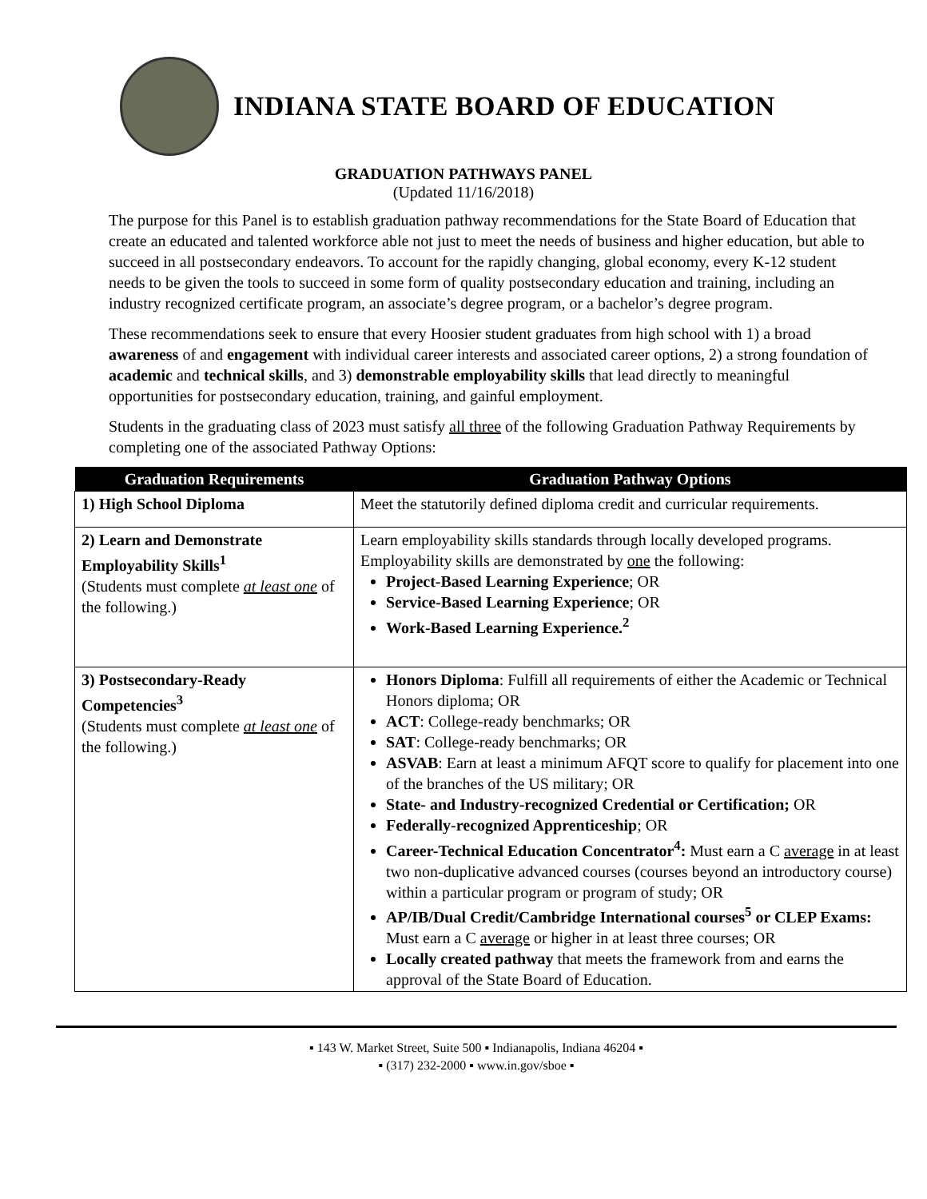INDIANA STATE BOARD OF EDUCATION
GRADUATION PATHWAYS PANEL
(Updated 11/16/2018)
The purpose for this Panel is to establish graduation pathway recommendations for the State Board of Education that create an educated and talented workforce able not just to meet the needs of business and higher education, but able to succeed in all postsecondary endeavors. To account for the rapidly changing, global economy, every K-12 student needs to be given the tools to succeed in some form of quality postsecondary education and training, including an industry recognized certificate program, an associate’s degree program, or a bachelor’s degree program.
These recommendations seek to ensure that every Hoosier student graduates from high school with 1) a broad awareness of and engagement with individual career interests and associated career options, 2) a strong foundation of academic and technical skills, and 3) demonstrable employability skills that lead directly to meaningful opportunities for postsecondary education, training, and gainful employment.
Students in the graduating class of 2023 must satisfy all three of the following Graduation Pathway Requirements by completing one of the associated Pathway Options:
| Graduation Requirements | Graduation Pathway Options |
| --- | --- |
| 1) High School Diploma | Meet the statutorily defined diploma credit and curricular requirements. |
| 2) Learn and Demonstrate Employability Skills<sup>1</sup> (Students must complete at least one of the following.) | Learn employability skills standards through locally developed programs. Employability skills are demonstrated by one the following: Project-Based Learning Experience ; OR Service-Based Learning Experience ; OR Work-Based Learning Experience.<sup>2</sup> |
| 3) Postsecondary-Ready Competencies<sup>3</sup> (Students must complete at least one of the following.) | Honors Diploma : Fulfill all requirements of either the Academic or Technical Honors diploma; OR ACT : College-ready benchmarks; OR SAT : College-ready benchmarks; OR ASVAB : Earn at least a minimum AFQT score to qualify for placement into one of the branches of the US military; OR State- and Industry-recognized Credential or Certification; OR Federally-recognized Apprenticeship ; OR Career-Technical Education Concentrator<sup>4</sup>: Must earn a C average in at least two non-duplicative advanced courses (courses beyond an introductory course) within a particular program or program of study; OR AP/IB/Dual Credit/Cambridge International courses<sup>5</sup> or CLEP Exams: Must earn a C average or higher in at least three courses; OR Locally created pathway that meets the framework from and earns the approval of the State Board of Education. |
▪ 143 W. Market Street, Suite 500 ▪ Indianapolis, Indiana 46204 ▪
▪ (317) 232-2000 ▪ www.in.gov/sboe ▪